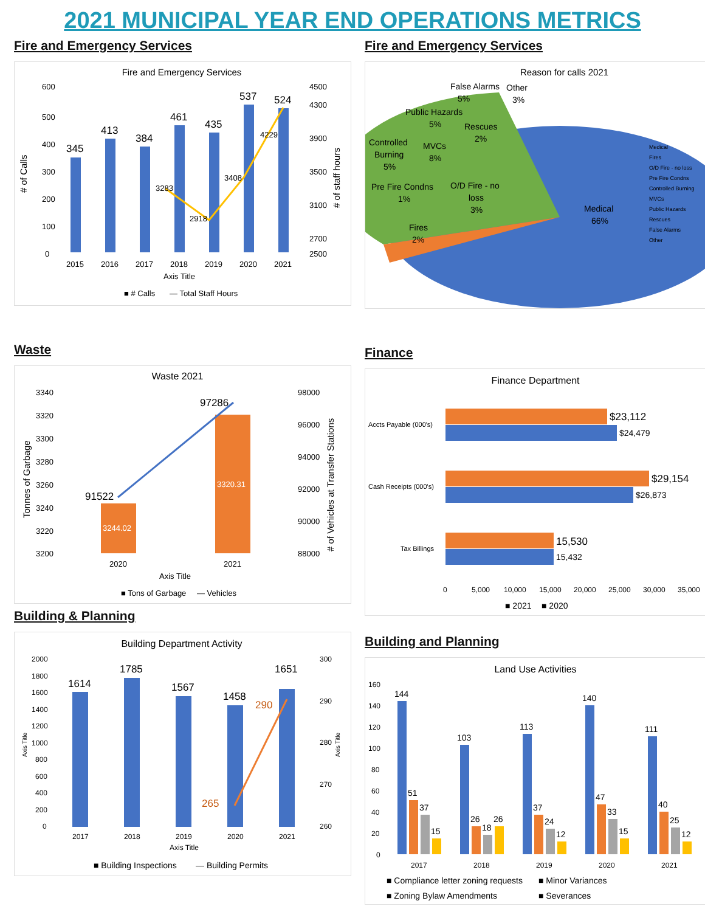2021 MUNICIPAL YEAR END OPERATIONS METRICS
Fire and Emergency Services
Fire and Emergency Services
600
500
400
300
200
100
0
4500
4300
3900
3500
3100
2700
2500
345
413
384
461
435
537
524
3283
2918
3408
4229
2015
2016
2017
2018
2019
2020
2021
Axis Title
# of Calls
# of staff hours
■ # Calls
— Total Staff Hours
Waste
Waste 2021
3340
3320
3300
3280
3260
3240
3220
3200
98000
96000
94000
92000
90000
88000
91522
97286
3244.02
3320.31
2020
2021
Axis Title
Tonnes of Garbage
# of Vehicles at Transfer Stations
■ Tons of Garbage
— Vehicles
Building & Planning
Building Department Activity
2000
1800
1600
1400
1200
1000
800
600
400
200
0
300
290
280
270
260
1614
1785
1567
1458
1651
265
290
2017
2018
2019
2020
2021
Axis Title
Axis Title
Axis Title
■ Building Inspections
— Building Permits
Fire and Emergency Services
Reason for calls 2021
False Alarms
5%
Other
3%
Public Hazards
5%
Rescues
2%
Controlled
Burning
5%
MVCs
8%
Pre Fire Condns
1%
O/D Fire - no
loss
3%
Fires
2%
Medical
66%
Medical
Fires
O/D Fire - no loss
Pre Fire Condns
Controlled Burning
MVCs
Public Hazards
Rescues
False Alarms
Other
Finance
Finance Department
Accts Payable (000's)
Cash Receipts (000's)
Tax Billings
$23,112
$24,479
$29,154
$26,873
15,530
15,432
0
5,000
10,000
15,000
20,000
25,000
30,000
35,000
■ 2021
■ 2020
Building and Planning
Land Use Activities
160
140
120
100
80
60
40
20
0
144
103
113
140
111
51
26
37
47
40
37
18
24
33
25
15
26
12
15
12
2017
2018
2019
2020
2021
■ Compliance letter zoning requests
■ Minor Variances
■ Zoning Bylaw Amendments
■ Severances